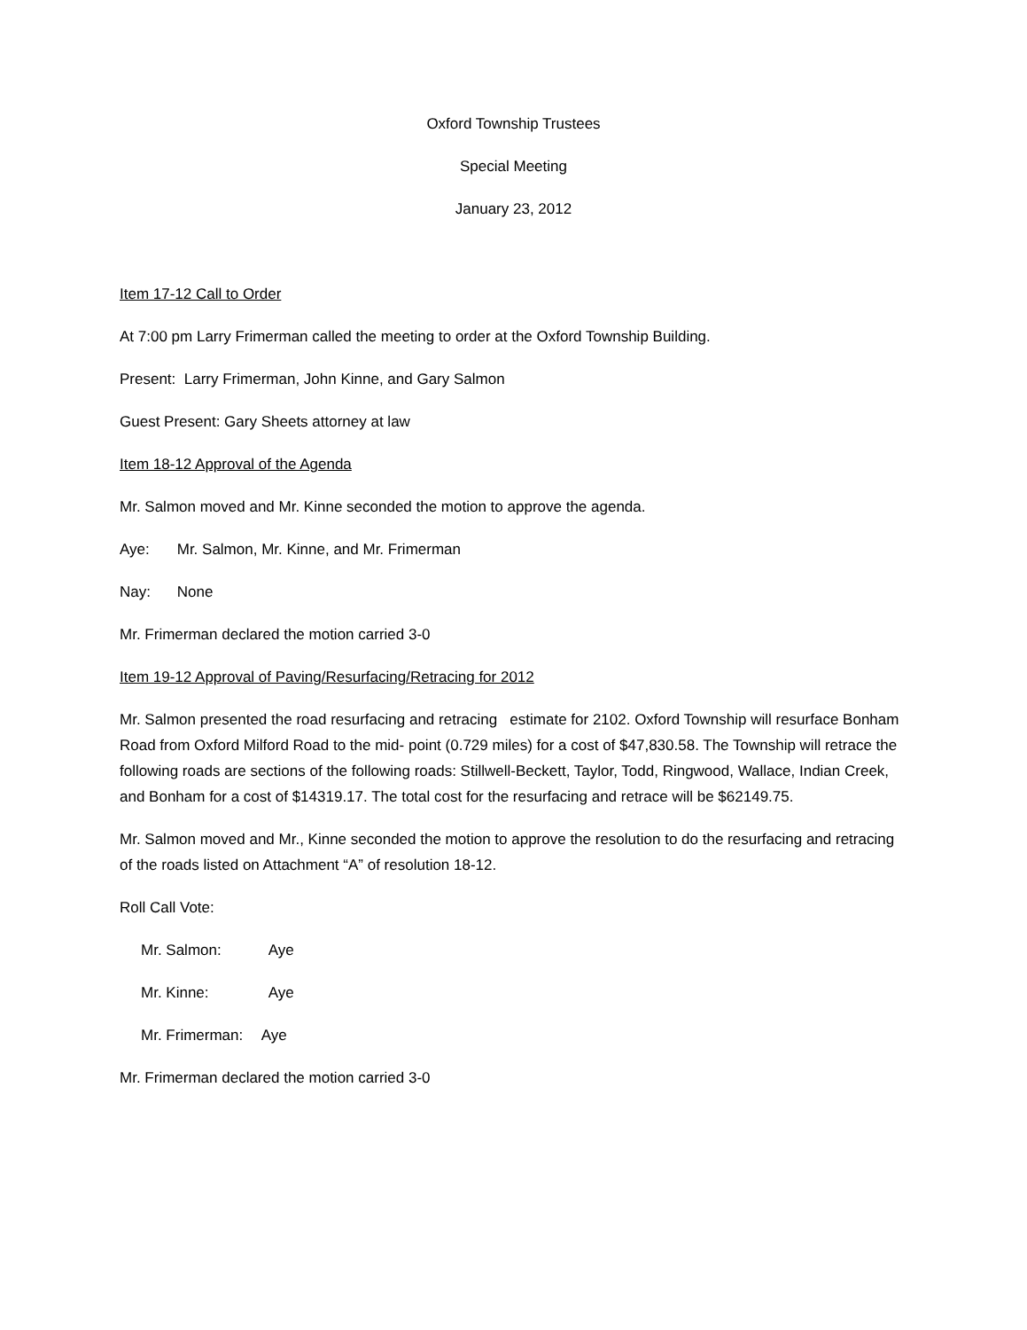Oxford Township Trustees
Special Meeting
January 23, 2012
Item 17-12 Call to Order
At 7:00 pm Larry Frimerman called the meeting to order at the Oxford Township Building.
Present: Larry Frimerman, John Kinne, and Gary Salmon
Guest Present: Gary Sheets attorney at law
Item 18-12 Approval of the Agenda
Mr. Salmon moved and Mr. Kinne seconded the motion to approve the agenda.
Aye: Mr. Salmon, Mr. Kinne, and Mr. Frimerman
Nay: None
Mr. Frimerman declared the motion carried 3-0
Item 19-12 Approval of Paving/Resurfacing/Retracing for 2012
Mr. Salmon presented the road resurfacing and retracing estimate for 2102. Oxford Township will resurface Bonham Road from Oxford Milford Road to the mid- point (0.729 miles) for a cost of $47,830.58. The Township will retrace the following roads are sections of the following roads: Stillwell-Beckett, Taylor, Todd, Ringwood, Wallace, Indian Creek, and Bonham for a cost of $14319.17. The total cost for the resurfacing and retrace will be $62149.75.
Mr. Salmon moved and Mr., Kinne seconded the motion to approve the resolution to do the resurfacing and retracing of the roads listed on Attachment “A” of resolution 18-12.
Roll Call Vote:
Mr. Salmon: Aye
Mr. Kinne: Aye
Mr. Frimerman: Aye
Mr. Frimerman declared the motion carried 3-0